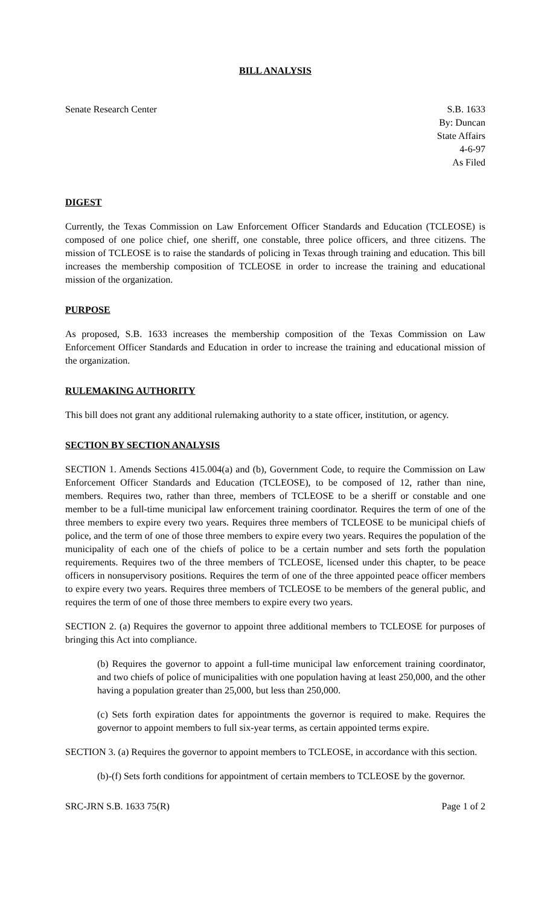BILL ANALYSIS
Senate Research Center S.B. 1633
By: Duncan
State Affairs
4-6-97
As Filed
DIGEST
Currently, the Texas Commission on Law Enforcement Officer Standards and Education (TCLEOSE) is composed of one police chief, one sheriff, one constable, three police officers, and three citizens. The mission of TCLEOSE is to raise the standards of policing in Texas through training and education. This bill increases the membership composition of TCLEOSE in order to increase the training and educational mission of the organization.
PURPOSE
As proposed, S.B. 1633 increases the membership composition of the Texas Commission on Law Enforcement Officer Standards and Education in order to increase the training and educational mission of the organization.
RULEMAKING AUTHORITY
This bill does not grant any additional rulemaking authority to a state officer, institution, or agency.
SECTION BY SECTION ANALYSIS
SECTION 1. Amends Sections 415.004(a) and (b), Government Code, to require the Commission on Law Enforcement Officer Standards and Education (TCLEOSE), to be composed of 12, rather than nine, members. Requires two, rather than three, members of TCLEOSE to be a sheriff or constable and one member to be a full-time municipal law enforcement training coordinator. Requires the term of one of the three members to expire every two years. Requires three members of TCLEOSE to be municipal chiefs of police, and the term of one of those three members to expire every two years. Requires the population of the municipality of each one of the chiefs of police to be a certain number and sets forth the population requirements. Requires two of the three members of TCLEOSE, licensed under this chapter, to be peace officers in nonsupervisory positions. Requires the term of one of the three appointed peace officer members to expire every two years. Requires three members of TCLEOSE to be members of the general public, and requires the term of one of those three members to expire every two years.
SECTION 2. (a) Requires the governor to appoint three additional members to TCLEOSE for purposes of bringing this Act into compliance.
(b) Requires the governor to appoint a full-time municipal law enforcement training coordinator, and two chiefs of police of municipalities with one population having at least 250,000, and the other having a population greater than 25,000, but less than 250,000.
(c) Sets forth expiration dates for appointments the governor is required to make. Requires the governor to appoint members to full six-year terms, as certain appointed terms expire.
SECTION 3. (a) Requires the governor to appoint members to TCLEOSE, in accordance with this section.
(b)-(f) Sets forth conditions for appointment of certain members to TCLEOSE by the governor.
SRC-JRN S.B. 1633 75(R) Page 1 of 2